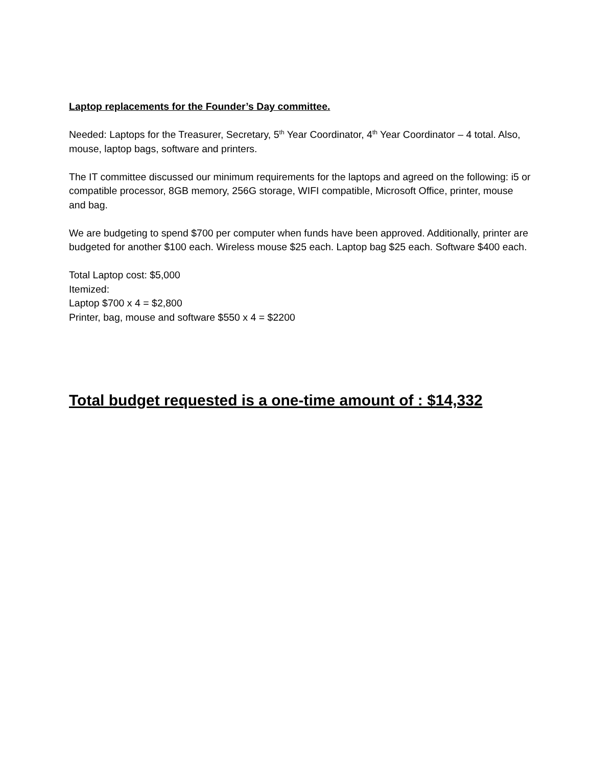Laptop replacements for the Founder’s Day committee.
Needed: Laptops for the Treasurer, Secretary, 5<sup>th</sup> Year Coordinator, 4<sup>th</sup> Year Coordinator – 4 total. Also, mouse, laptop bags, software and printers.
The IT committee discussed our minimum requirements for the laptops and agreed on the following: i5 or compatible processor, 8GB memory, 256G storage, WIFI compatible, Microsoft Office, printer, mouse and bag.
We are budgeting to spend $700 per computer when funds have been approved. Additionally, printer are budgeted for another $100 each. Wireless mouse $25 each. Laptop bag $25 each. Software $400 each.
Total Laptop cost: $5,000
Itemized:
Laptop $700 x 4 = $2,800
Printer, bag, mouse and software $550 x 4 = $2200
Total budget requested is a one-time amount of : $14,332